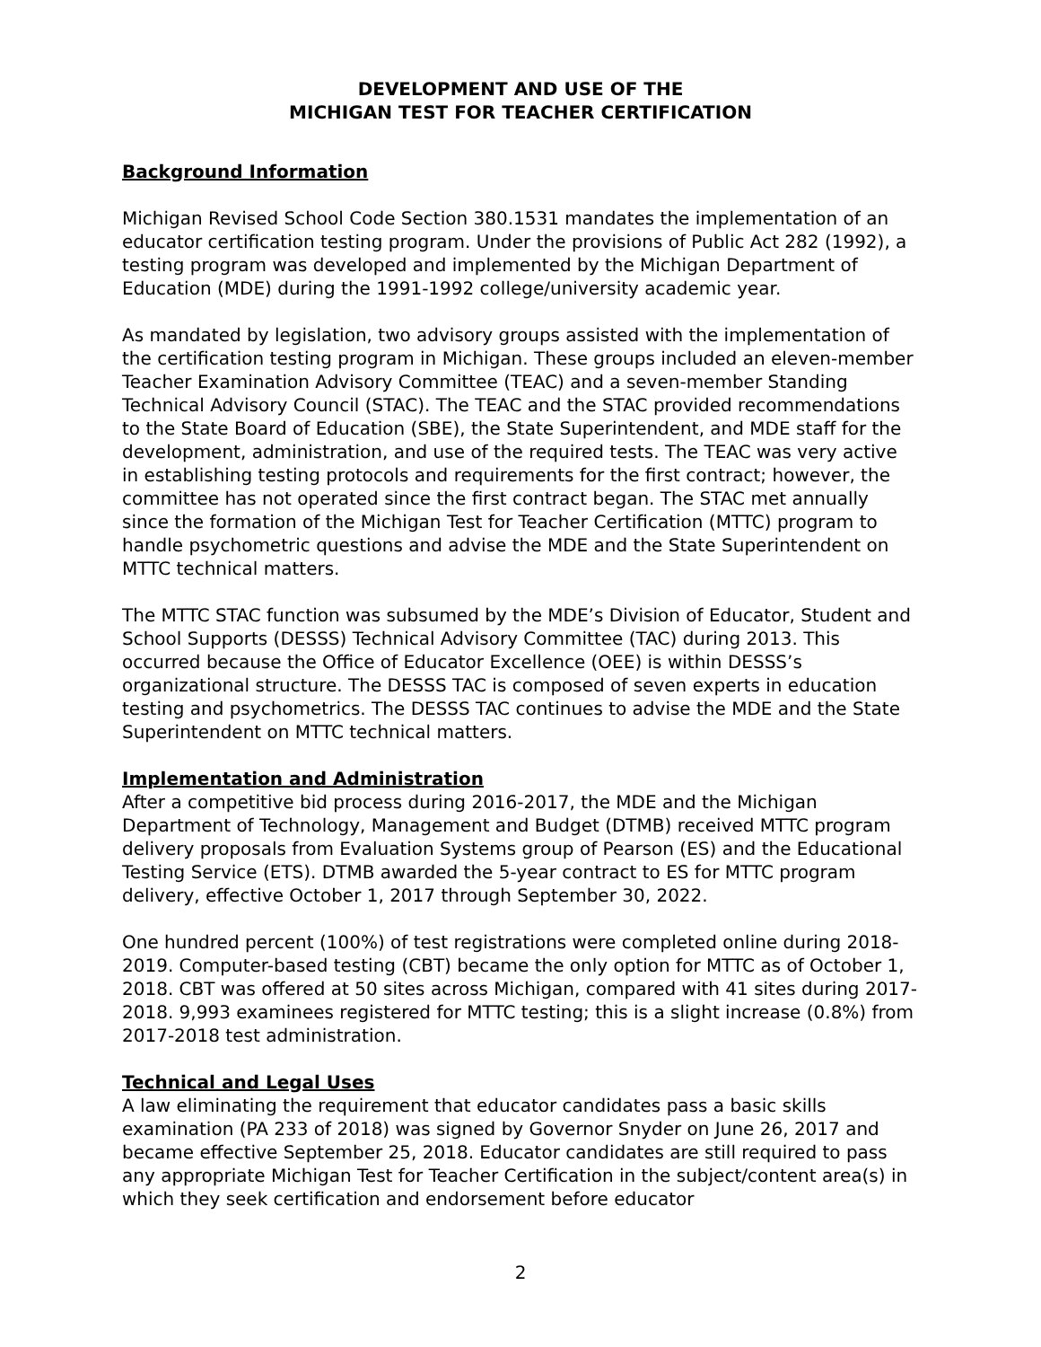DEVELOPMENT AND USE OF THE
MICHIGAN TEST FOR TEACHER CERTIFICATION
Background Information
Michigan Revised School Code Section 380.1531 mandates the implementation of an educator certification testing program. Under the provisions of Public Act 282 (1992), a testing program was developed and implemented by the Michigan Department of Education (MDE) during the 1991-1992 college/university academic year.
As mandated by legislation, two advisory groups assisted with the implementation of the certification testing program in Michigan. These groups included an eleven-member Teacher Examination Advisory Committee (TEAC) and a seven-member Standing Technical Advisory Council (STAC). The TEAC and the STAC provided recommendations to the State Board of Education (SBE), the State Superintendent, and MDE staff for the development, administration, and use of the required tests. The TEAC was very active in establishing testing protocols and requirements for the first contract; however, the committee has not operated since the first contract began. The STAC met annually since the formation of the Michigan Test for Teacher Certification (MTTC) program to handle psychometric questions and advise the MDE and the State Superintendent on MTTC technical matters.
The MTTC STAC function was subsumed by the MDE’s Division of Educator, Student and School Supports (DESSS) Technical Advisory Committee (TAC) during 2013. This occurred because the Office of Educator Excellence (OEE) is within DESSS’s organizational structure. The DESSS TAC is composed of seven experts in education testing and psychometrics. The DESSS TAC continues to advise the MDE and the State Superintendent on MTTC technical matters.
Implementation and Administration
After a competitive bid process during 2016-2017, the MDE and the Michigan Department of Technology, Management and Budget (DTMB) received MTTC program delivery proposals from Evaluation Systems group of Pearson (ES) and the Educational Testing Service (ETS). DTMB awarded the 5-year contract to ES for MTTC program delivery, effective October 1, 2017 through September 30, 2022.
One hundred percent (100%) of test registrations were completed online during 2018-2019. Computer-based testing (CBT) became the only option for MTTC as of October 1, 2018. CBT was offered at 50 sites across Michigan, compared with 41 sites during 2017-2018. 9,993 examinees registered for MTTC testing; this is a slight increase (0.8%) from 2017-2018 test administration.
Technical and Legal Uses
A law eliminating the requirement that educator candidates pass a basic skills examination (PA 233 of 2018) was signed by Governor Snyder on June 26, 2017 and became effective September 25, 2018. Educator candidates are still required to pass any appropriate Michigan Test for Teacher Certification in the subject/content area(s) in which they seek certification and endorsement before educator
2